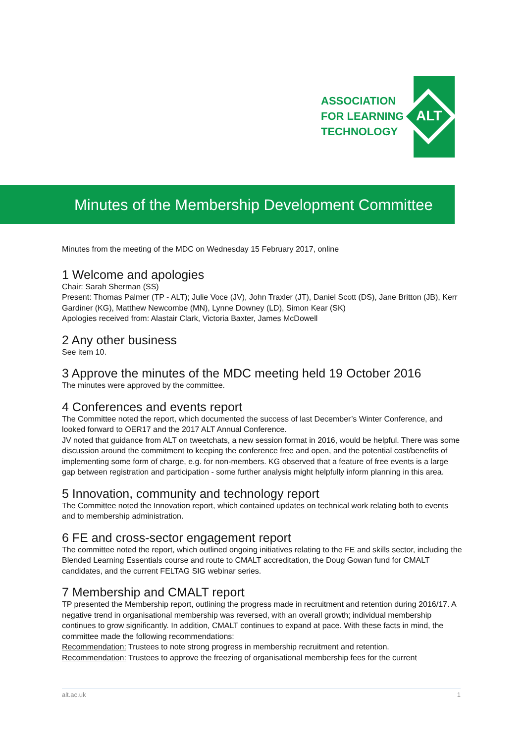ASSOCIATION
FOR LEARNING
TECHNOLOGY
ALT
Minutes of the Membership Development Committee
Minutes from the meeting of the MDC on Wednesday 15 February 2017, online
1 Welcome and apologies
Chair: Sarah Sherman (SS)
Present: Thomas Palmer (TP - ALT); Julie Voce (JV), John Traxler (JT), Daniel Scott (DS), Jane Britton (JB), Kerr Gardiner (KG), Matthew Newcombe (MN), Lynne Downey (LD), Simon Kear (SK)
Apologies received from: Alastair Clark, Victoria Baxter, James McDowell
2 Any other business
See item 10.
3 Approve the minutes of the MDC meeting held 19 October 2016
The minutes were approved by the committee.
4 Conferences and events report
The Committee noted the report, which documented the success of last December’s Winter Conference, and looked forward to OER17 and the 2017 ALT Annual Conference.
JV noted that guidance from ALT on tweetchats, a new session format in 2016, would be helpful. There was some discussion around the commitment to keeping the conference free and open, and the potential cost/benefits of implementing some form of charge, e.g. for non-members. KG observed that a feature of free events is a large gap between registration and participation - some further analysis might helpfully inform planning in this area.
5 Innovation, community and technology report
The Committee noted the Innovation report, which contained updates on technical work relating both to events and to membership administration.
6 FE and cross-sector engagement report
The committee noted the report, which outlined ongoing initiatives relating to the FE and skills sector, including the Blended Learning Essentials course and route to CMALT accreditation, the Doug Gowan fund for CMALT candidates, and the current FELTAG SIG webinar series.
7 Membership and CMALT report
TP presented the Membership report, outlining the progress made in recruitment and retention during 2016/17. A negative trend in organisational membership was reversed, with an overall growth; individual membership continues to grow significantly. In addition, CMALT continues to expand at pace. With these facts in mind, the committee made the following recommendations:
Recommendation: Trustees to note strong progress in membership recruitment and retention.
Recommendation: Trustees to approve the freezing of organisational membership fees for the current
alt.ac.uk 1